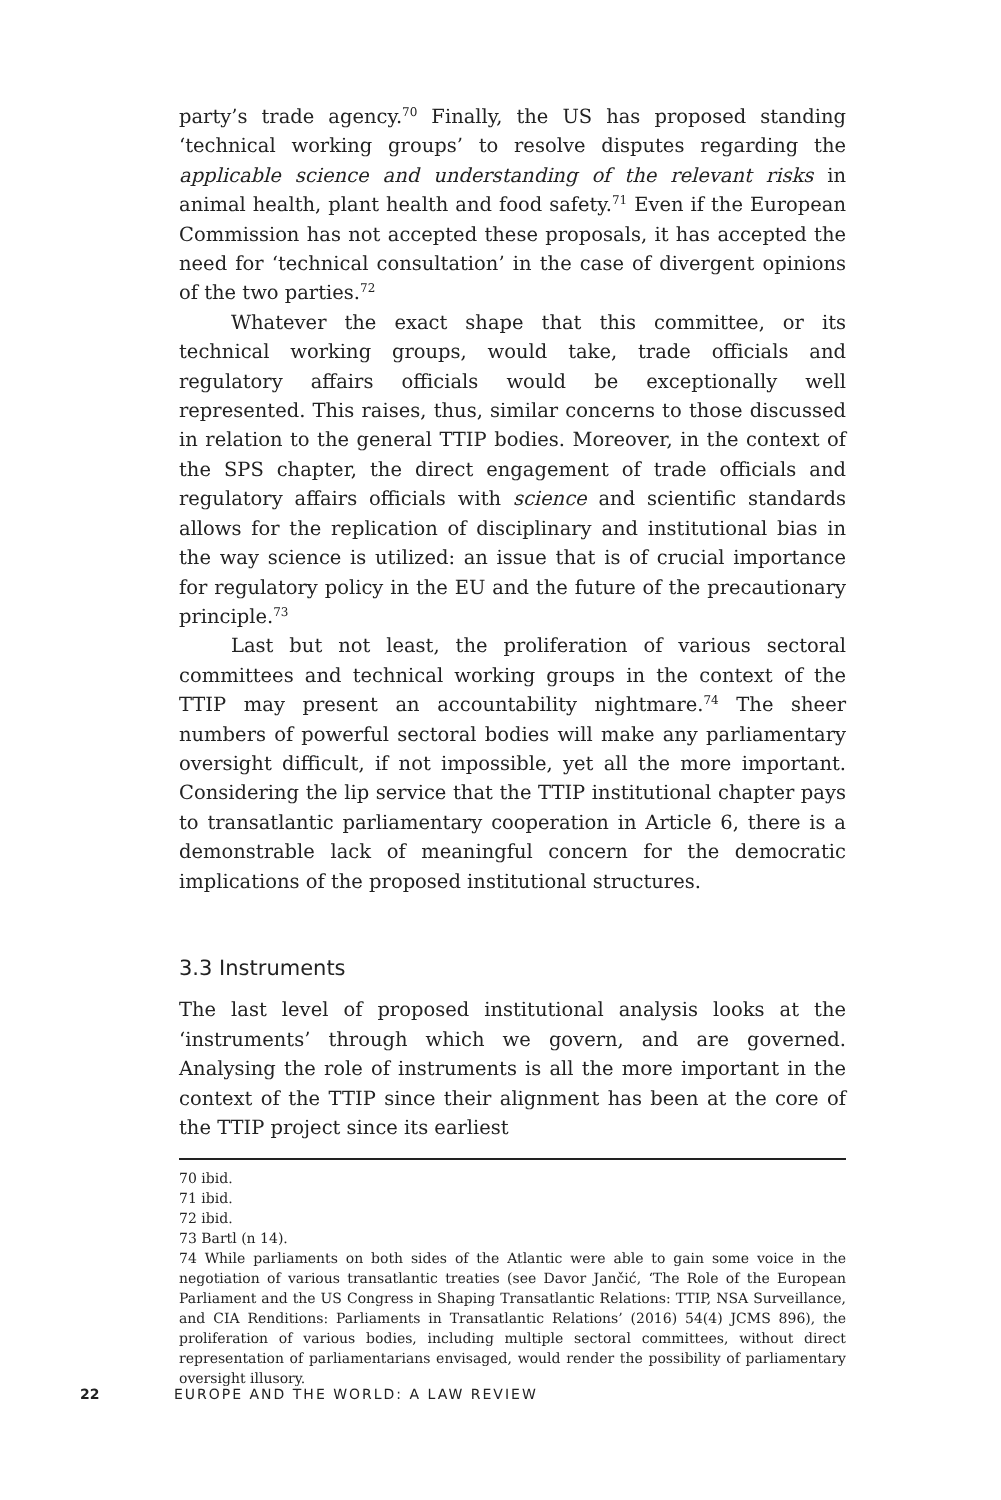party’s trade agency.<sup>70</sup> Finally, the US has proposed standing ‘technical working groups’ to resolve disputes regarding the applicable science and understanding of the relevant risks in animal health, plant health and food safety.<sup>71</sup> Even if the European Commission has not accepted these proposals, it has accepted the need for ‘technical consultation’ in the case of divergent opinions of the two parties.<sup>72</sup>
Whatever the exact shape that this committee, or its technical working groups, would take, trade officials and regulatory affairs officials would be exceptionally well represented. This raises, thus, similar concerns to those discussed in relation to the general TTIP bodies. Moreover, in the context of the SPS chapter, the direct engagement of trade officials and regulatory affairs officials with science and scientific standards allows for the replication of disciplinary and institutional bias in the way science is utilized: an issue that is of crucial importance for regulatory policy in the EU and the future of the precautionary principle.<sup>73</sup>
Last but not least, the proliferation of various sectoral committees and technical working groups in the context of the TTIP may present an accountability nightmare.<sup>74</sup> The sheer numbers of powerful sectoral bodies will make any parliamentary oversight difficult, if not impossible, yet all the more important. Considering the lip service that the TTIP institutional chapter pays to transatlantic parliamentary cooperation in Article 6, there is a demonstrable lack of meaningful concern for the democratic implications of the proposed institutional structures.
3.3 Instruments
The last level of proposed institutional analysis looks at the ‘instruments’ through which we govern, and are governed. Analysing the role of instruments is all the more important in the context of the TTIP since their alignment has been at the core of the TTIP project since its earliest
70 ibid.
71 ibid.
72 ibid.
73 Bartl (n 14).
74 While parliaments on both sides of the Atlantic were able to gain some voice in the negotiation of various transatlantic treaties (see Davor Jančić, ‘The Role of the European Parliament and the US Congress in Shaping Transatlantic Relations: TTIP, NSA Surveillance, and CIA Renditions: Parliaments in Transatlantic Relations’ (2016) 54(4) JCMS 896), the proliferation of various bodies, including multiple sectoral committees, without direct representation of parliamentarians envisaged, would render the possibility of parliamentary oversight illusory.
22 EUROPE AND THE WORLD: A LAW REVIEW